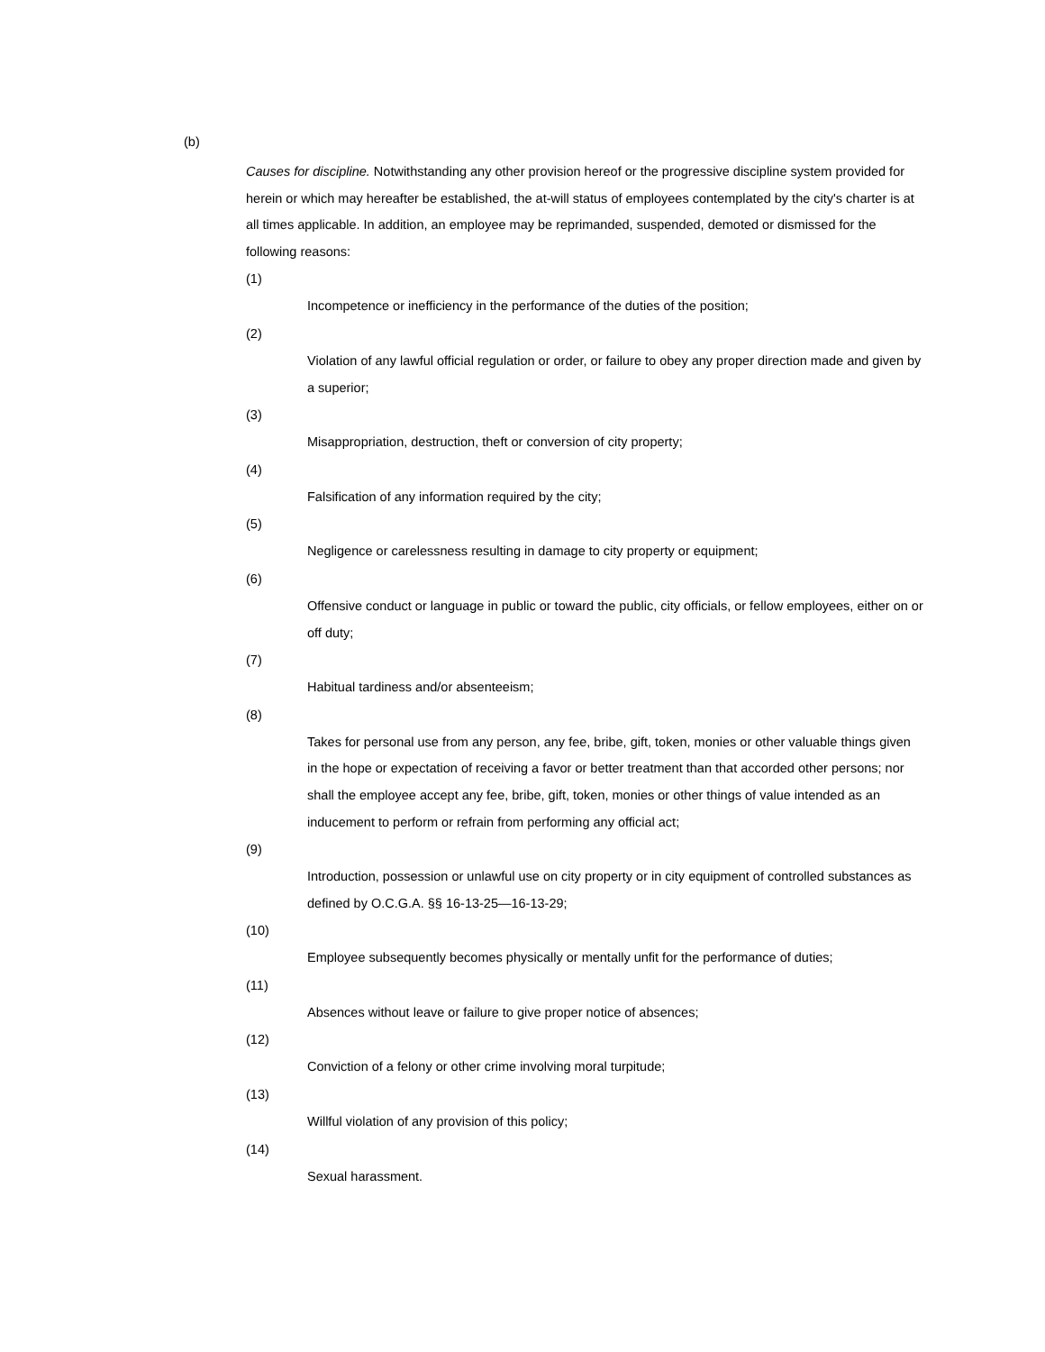(b)
Causes for discipline. Notwithstanding any other provision hereof or the progressive discipline system provided for herein or which may hereafter be established, the at-will status of employees contemplated by the city's charter is at all times applicable. In addition, an employee may be reprimanded, suspended, demoted or dismissed for the following reasons:
(1)
Incompetence or inefficiency in the performance of the duties of the position;
(2)
Violation of any lawful official regulation or order, or failure to obey any proper direction made and given by a superior;
(3)
Misappropriation, destruction, theft or conversion of city property;
(4)
Falsification of any information required by the city;
(5)
Negligence or carelessness resulting in damage to city property or equipment;
(6)
Offensive conduct or language in public or toward the public, city officials, or fellow employees, either on or off duty;
(7)
Habitual tardiness and/or absenteeism;
(8)
Takes for personal use from any person, any fee, bribe, gift, token, monies or other valuable things given in the hope or expectation of receiving a favor or better treatment than that accorded other persons; nor shall the employee accept any fee, bribe, gift, token, monies or other things of value intended as an inducement to perform or refrain from performing any official act;
(9)
Introduction, possession or unlawful use on city property or in city equipment of controlled substances as defined by O.C.G.A. §§ 16-13-25—16-13-29;
(10)
Employee subsequently becomes physically or mentally unfit for the performance of duties;
(11)
Absences without leave or failure to give proper notice of absences;
(12)
Conviction of a felony or other crime involving moral turpitude;
(13)
Willful violation of any provision of this policy;
(14)
Sexual harassment.